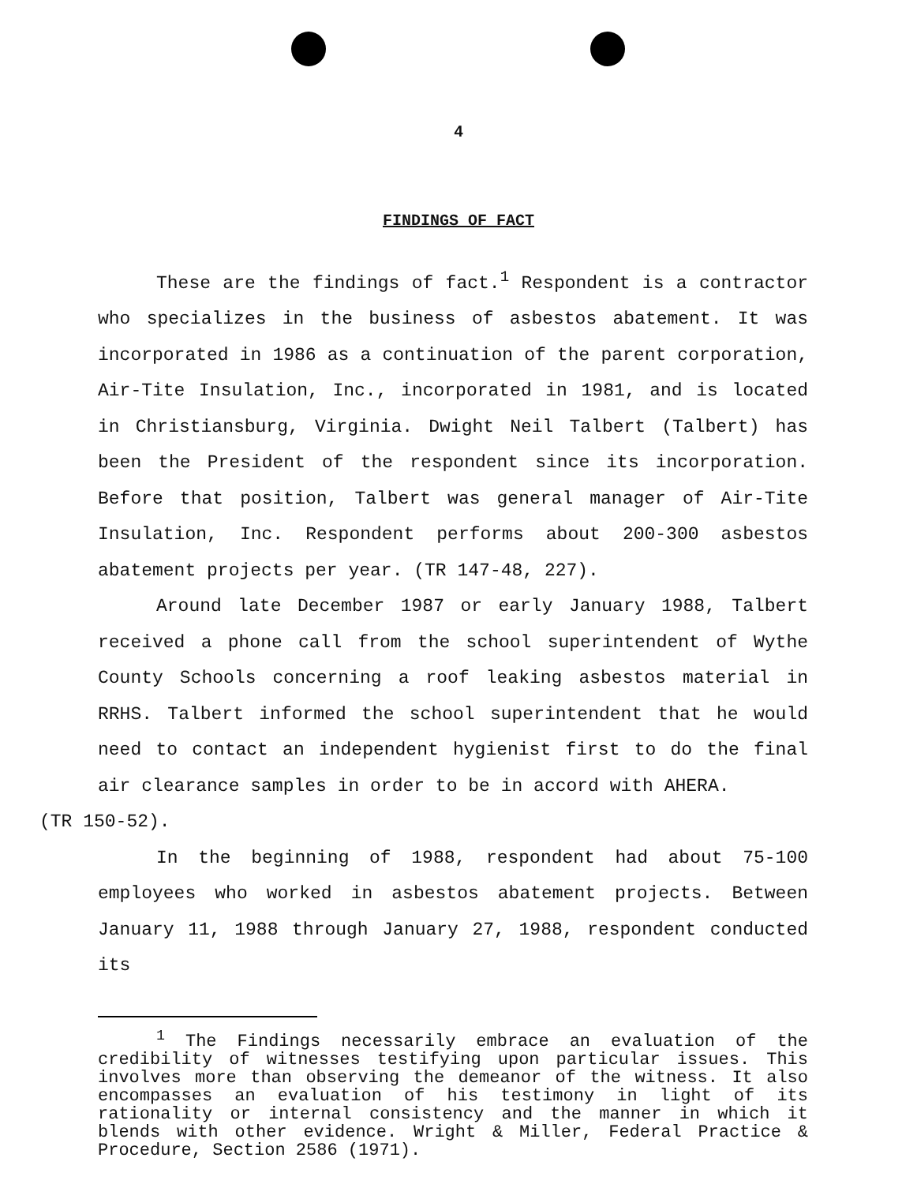4
FINDINGS OF FACT
These are the findings of fact.<sup>1</sup> Respondent is a contractor who specializes in the business of asbestos abatement. It was incorporated in 1986 as a continuation of the parent corporation, Air-Tite Insulation, Inc., incorporated in 1981, and is located in Christiansburg, Virginia. Dwight Neil Talbert (Talbert) has been the President of the respondent since its incorporation. Before that position, Talbert was general manager of Air-Tite Insulation, Inc. Respondent performs about 200-300 asbestos abatement projects per year. (TR 147-48, 227).
Around late December 1987 or early January 1988, Talbert received a phone call from the school superintendent of Wythe County Schools concerning a roof leaking asbestos material in RRHS. Talbert informed the school superintendent that he would need to contact an independent hygienist first to do the final air clearance samples in order to be in accord with AHERA.
(TR 150-52).
In the beginning of 1988, respondent had about 75-100 employees who worked in asbestos abatement projects. Between January 11, 1988 through January 27, 1988, respondent conducted its
<sup>1</sup> The Findings necessarily embrace an evaluation of the credibility of witnesses testifying upon particular issues. This involves more than observing the demeanor of the witness. It also encompasses an evaluation of his testimony in light of its rationality or internal consistency and the manner in which it blends with other evidence. Wright & Miller, Federal Practice & Procedure, Section 2586 (1971).